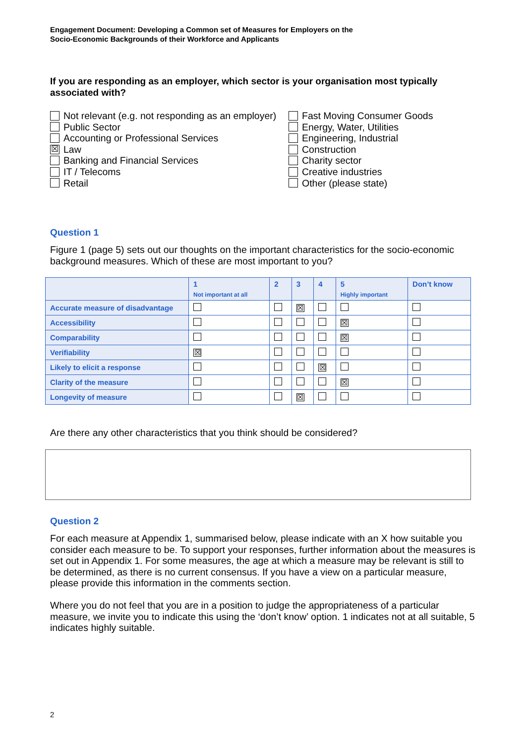Engagement Document: Developing a Common set of Measures for Employers on the
Socio-Economic Backgrounds of their Workforce and Applicants
If you are responding as an employer, which sector is your organisation most typically associated with?
Not relevant (e.g. not responding as an employer)
Public Sector
Accounting or Professional Services
☒ Law
Banking and Financial Services
IT / Telecoms
Retail
Fast Moving Consumer Goods
Energy, Water, Utilities
Engineering, Industrial
Construction
Charity sector
Creative industries
Other (please state)
Question 1
Figure 1 (page 5) sets out our thoughts on the important characteristics for the socio-economic background measures. Which of these are most important to you?
| | 1 Not important at all | 2 | 3 | 4 | 5 Highly important | Don’t know |
| --- | --- | --- | --- | --- | --- | --- |
| Accurate measure of disadvantage | | | ☒ | | | |
| Accessibility | | | | | ☒ | |
| Comparability | | | | | ☒ | |
| Verifiability | ☒ | | | | | |
| Likely to elicit a response | | | | ☒ | | |
| Clarity of the measure | | | | | ☒ | |
| Longevity of measure | | | ☒ | | | |
Are there any other characteristics that you think should be considered?
Question 2
For each measure at Appendix 1, summarised below, please indicate with an X how suitable you consider each measure to be. To support your responses, further information about the measures is set out in Appendix 1. For some measures, the age at which a measure may be relevant is still to be determined, as there is no current consensus. If you have a view on a particular measure, please provide this information in the comments section.
Where you do not feel that you are in a position to judge the appropriateness of a particular measure, we invite you to indicate this using the ‘don’t know’ option. 1 indicates not at all suitable, 5 indicates highly suitable.
2